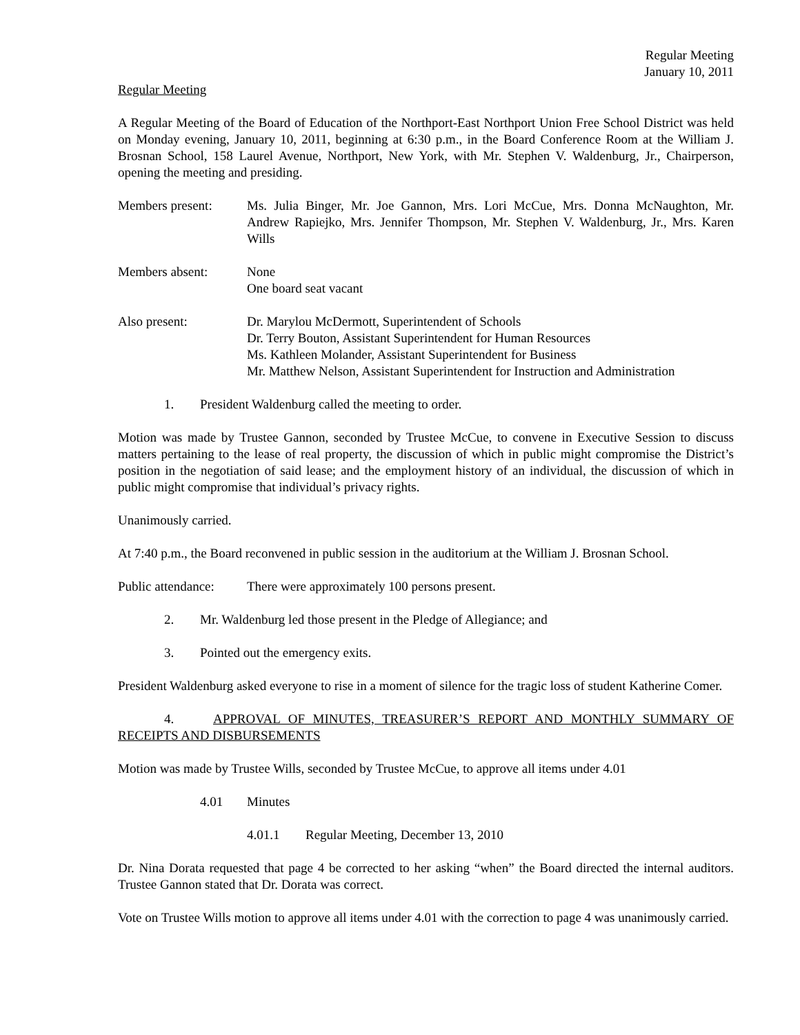Regular Meeting
January 10, 2011
Regular Meeting
A Regular Meeting of the Board of Education of the Northport-East Northport Union Free School District was held on Monday evening, January 10, 2011, beginning at 6:30 p.m., in the Board Conference Room at the William J. Brosnan School, 158 Laurel Avenue, Northport, New York, with Mr. Stephen V. Waldenburg, Jr., Chairperson, opening the meeting and presiding.
Members present: Ms. Julia Binger, Mr. Joe Gannon, Mrs. Lori McCue, Mrs. Donna McNaughton, Mr. Andrew Rapiejko, Mrs. Jennifer Thompson, Mr. Stephen V. Waldenburg, Jr., Mrs. Karen Wills
Members absent: None
One board seat vacant
Also present: Dr. Marylou McDermott, Superintendent of Schools
Dr. Terry Bouton, Assistant Superintendent for Human Resources
Ms. Kathleen Molander, Assistant Superintendent for Business
Mr. Matthew Nelson, Assistant Superintendent for Instruction and Administration
1. President Waldenburg called the meeting to order.
Motion was made by Trustee Gannon, seconded by Trustee McCue, to convene in Executive Session to discuss matters pertaining to the lease of real property, the discussion of which in public might compromise the District’s position in the negotiation of said lease; and the employment history of an individual, the discussion of which in public might compromise that individual’s privacy rights.
Unanimously carried.
At 7:40 p.m., the Board reconvened in public session in the auditorium at the William J. Brosnan School.
Public attendance:
There were approximately 100 persons present.
2. Mr. Waldenburg led those present in the Pledge of Allegiance; and
3. Pointed out the emergency exits.
President Waldenburg asked everyone to rise in a moment of silence for the tragic loss of student Katherine Comer.
4. APPROVAL OF MINUTES, TREASURER’S REPORT AND MONTHLY SUMMARY OF RECEIPTS AND DISBURSEMENTS
Motion was made by Trustee Wills, seconded by Trustee McCue, to approve all items under 4.01
4.01 Minutes
4.01.1 Regular Meeting, December 13, 2010
Dr. Nina Dorata requested that page 4 be corrected to her asking “when” the Board directed the internal auditors. Trustee Gannon stated that Dr. Dorata was correct.
Vote on Trustee Wills motion to approve all items under 4.01 with the correction to page 4 was unanimously carried.